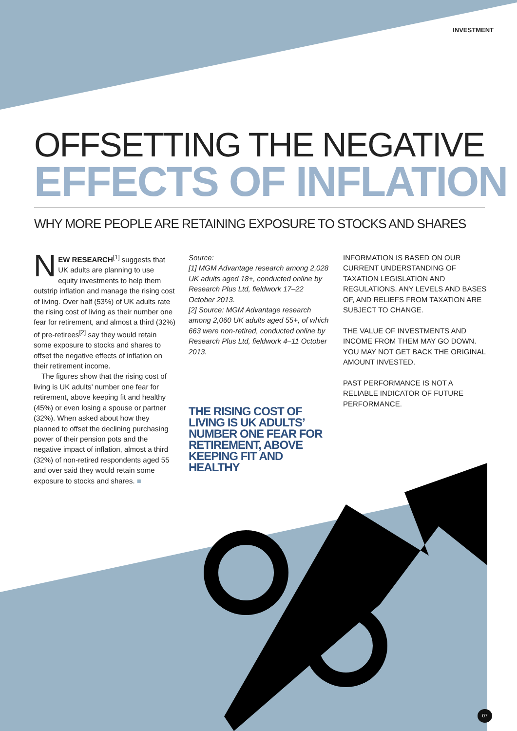INVESTMENT
OFFSETTING THE NEGATIVE
EFFECTS OF INFLATION
WHY MORE PEOPLE ARE RETAINING EXPOSURE TO STOCKS AND SHARES
NEW RESEARCH<sup>[1]</sup> suggests that UK adults are planning to use equity investments to help them outstrip inflation and manage the rising cost of living. Over half (53%) of UK adults rate the rising cost of living as their number one fear for retirement, and almost a third (32%) of pre-retirees<sup>[2]</sup> say they would retain some exposure to stocks and shares to offset the negative effects of inflation on their retirement income.
The figures show that the rising cost of living is UK adults’ number one fear for retirement, above keeping fit and healthy (45%) or even losing a spouse or partner (32%). When asked about how they planned to offset the declining purchasing power of their pension pots and the negative impact of inflation, almost a third (32%) of non-retired respondents aged 55 and over said they would retain some exposure to stocks and shares. ■
Source:
[1] MGM Advantage research among 2,028 UK adults aged 18+, conducted online by Research Plus Ltd, fieldwork 17–22 October 2013.
[2] Source: MGM Advantage research among 2,060 UK adults aged 55+, of which 663 were non-retired, conducted online by Research Plus Ltd, fieldwork 4–11 October 2013.
THE RISING COST OF LIVING IS UK ADULTS’ NUMBER ONE FEAR FOR RETIREMENT, ABOVE KEEPING FIT AND HEALTHY
INFORMATION IS BASED ON OUR CURRENT UNDERSTANDING OF TAXATION LEGISLATION AND REGULATIONS. ANY LEVELS AND BASES OF, AND RELIEFS FROM TAXATION ARE SUBJECT TO CHANGE.
THE VALUE OF INVESTMENTS AND INCOME FROM THEM MAY GO DOWN. YOU MAY NOT GET BACK THE ORIGINAL AMOUNT INVESTED.
PAST PERFORMANCE IS NOT A RELIABLE INDICATOR OF FUTURE PERFORMANCE.
07